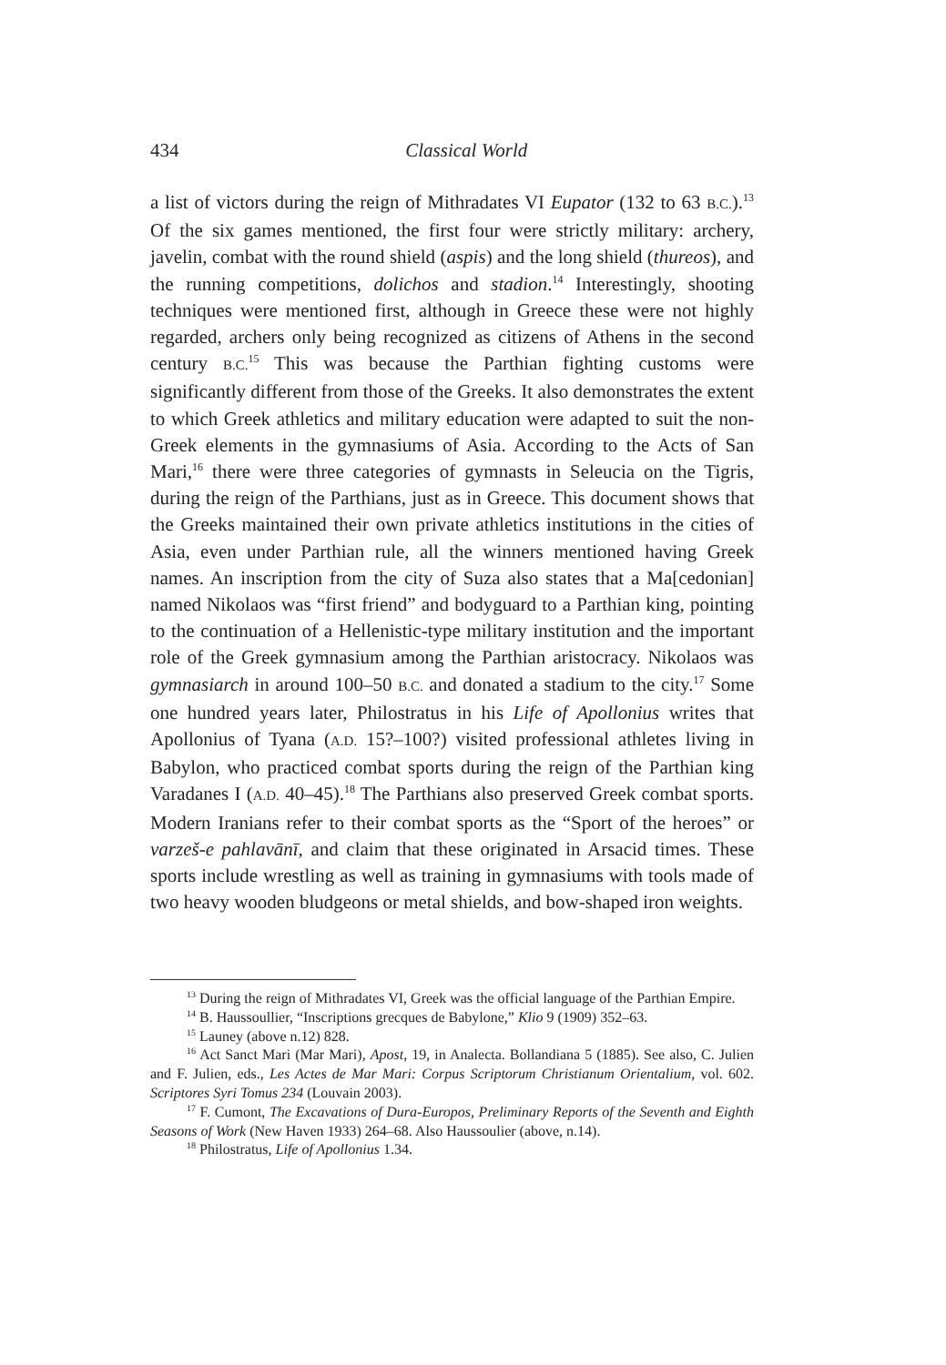434
Classical World
a list of victors during the reign of Mithradates VI Eupator (132 to 63 B.C.).<sup>13</sup> Of the six games mentioned, the first four were strictly military: archery, javelin, combat with the round shield (aspis) and the long shield (thureos), and the running competitions, dolichos and stadion.<sup>14</sup> Interestingly, shooting techniques were mentioned first, although in Greece these were not highly regarded, archers only being recognized as citizens of Athens in the second century B.C.<sup>15</sup> This was because the Parthian fighting customs were significantly different from those of the Greeks. It also demonstrates the extent to which Greek athletics and military education were adapted to suit the non-Greek elements in the gymnasiums of Asia. According to the Acts of San Mari,<sup>16</sup> there were three categories of gymnasts in Seleucia on the Tigris, during the reign of the Parthians, just as in Greece. This document shows that the Greeks maintained their own private athletics institutions in the cities of Asia, even under Parthian rule, all the winners mentioned having Greek names. An inscription from the city of Suza also states that a Ma[cedonian] named Nikolaos was “first friend” and bodyguard to a Parthian king, pointing to the continuation of a Hellenistic-type military institution and the important role of the Greek gymnasium among the Parthian aristocracy. Nikolaos was gymnasiarch in around 100–50 B.C. and donated a stadium to the city.<sup>17</sup> Some one hundred years later, Philostratus in his Life of Apollonius writes that Apollonius of Tyana (A.D. 15?–100?) visited professional athletes living in Babylon, who practiced combat sports during the reign of the Parthian king Varadanes I (A.D. 40–45).<sup>18</sup> The Parthians also preserved Greek combat sports. Modern Iranians refer to their combat sports as the “Sport of the heroes” or varzeš-e pahlavānī, and claim that these originated in Arsacid times. These sports include wrestling as well as training in gymnasiums with tools made of two heavy wooden bludgeons or metal shields, and bow-shaped iron weights.
<sup>13</sup> During the reign of Mithradates VI, Greek was the official language of the Parthian Empire.
<sup>14</sup> B. Haussoullier, “Inscriptions grecques de Babylone,” Klio 9 (1909) 352–63.
<sup>15</sup> Launey (above n.12) 828.
<sup>16</sup> Act Sanct Mari (Mar Mari), Apost, 19, in Analecta. Bollandiana 5 (1885). See also, C. Julien and F. Julien, eds., Les Actes de Mar Mari: Corpus Scriptorum Christianum Orientalium, vol. 602. Scriptores Syri Tomus 234 (Louvain 2003).
<sup>17</sup> F. Cumont, The Excavations of Dura-Europos, Preliminary Reports of the Seventh and Eighth Seasons of Work (New Haven 1933) 264–68. Also Haussoulier (above, n.14).
<sup>18</sup> Philostratus, Life of Apollonius 1.34.